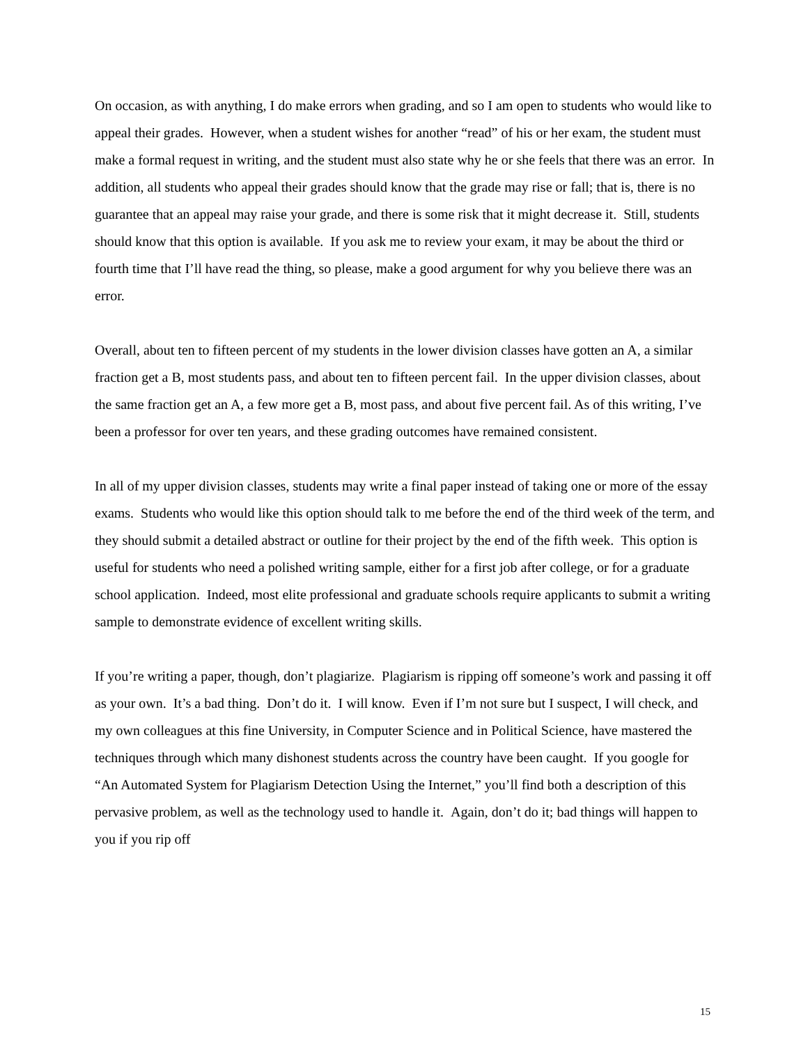On occasion, as with anything, I do make errors when grading, and so I am open to students who would like to appeal their grades. However, when a student wishes for another “read” of his or her exam, the student must make a formal request in writing, and the student must also state why he or she feels that there was an error. In addition, all students who appeal their grades should know that the grade may rise or fall; that is, there is no guarantee that an appeal may raise your grade, and there is some risk that it might decrease it. Still, students should know that this option is available. If you ask me to review your exam, it may be about the third or fourth time that I’ll have read the thing, so please, make a good argument for why you believe there was an error.
Overall, about ten to fifteen percent of my students in the lower division classes have gotten an A, a similar fraction get a B, most students pass, and about ten to fifteen percent fail. In the upper division classes, about the same fraction get an A, a few more get a B, most pass, and about five percent fail. As of this writing, I’ve been a professor for over ten years, and these grading outcomes have remained consistent.
In all of my upper division classes, students may write a final paper instead of taking one or more of the essay exams. Students who would like this option should talk to me before the end of the third week of the term, and they should submit a detailed abstract or outline for their project by the end of the fifth week. This option is useful for students who need a polished writing sample, either for a first job after college, or for a graduate school application. Indeed, most elite professional and graduate schools require applicants to submit a writing sample to demonstrate evidence of excellent writing skills.
If you’re writing a paper, though, don’t plagiarize. Plagiarism is ripping off someone’s work and passing it off as your own. It’s a bad thing. Don’t do it. I will know. Even if I’m not sure but I suspect, I will check, and my own colleagues at this fine University, in Computer Science and in Political Science, have mastered the techniques through which many dishonest students across the country have been caught. If you google for “An Automated System for Plagiarism Detection Using the Internet,” you’ll find both a description of this pervasive problem, as well as the technology used to handle it. Again, don’t do it; bad things will happen to you if you rip off
15